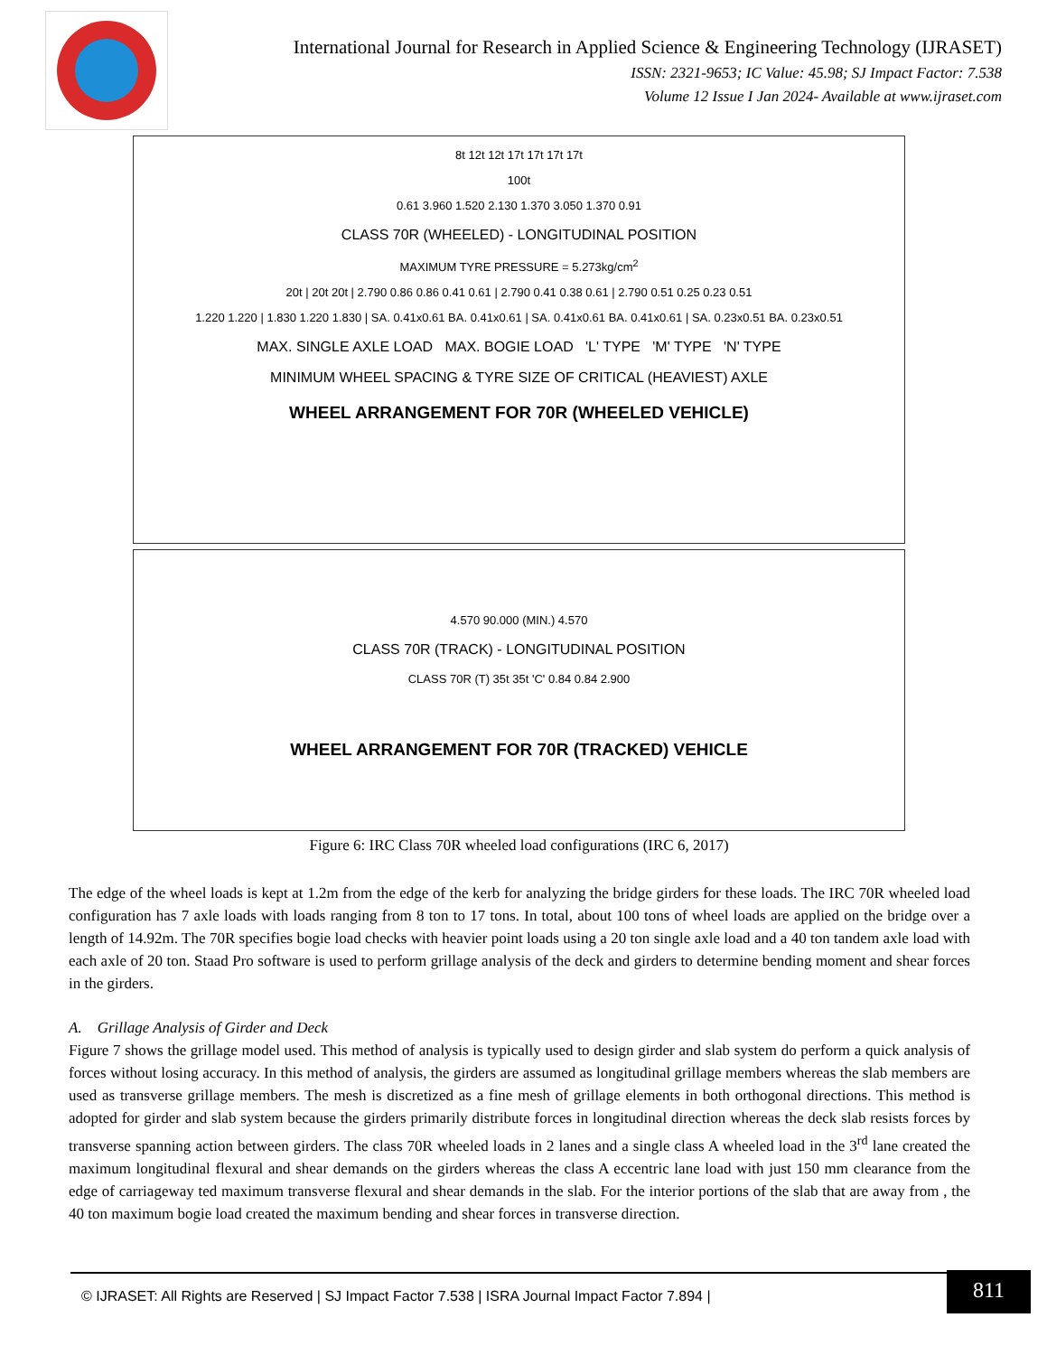International Journal for Research in Applied Science & Engineering Technology (IJRASET)
ISSN: 2321-9653; IC Value: 45.98; SJ Impact Factor: 7.538
Volume 12 Issue I Jan 2024- Available at www.ijraset.com
8t 12t 12t 17t 17t 17t 17t
100t
0.61 3.960 1.520 2.130 1.370 3.050 1.370 0.91
CLASS 70R (WHEELED) - LONGITUDINAL POSITION
MAXIMUM TYRE PRESSURE = 5.273kg/cm<sup>2</sup>
20t | 20t 20t | 2.790 0.86 0.86 0.41 0.61 | 2.790 0.41 0.38 0.61 | 2.790 0.51 0.25 0.23 0.51
1.220 1.220 | 1.830 1.220 1.830 | SA. 0.41x0.61 BA. 0.41x0.61 | SA. 0.41x0.61 BA. 0.41x0.61 | SA. 0.23x0.51 BA. 0.23x0.51
MAX. SINGLE AXLE LOAD MAX. BOGIE LOAD 'L' TYPE 'M' TYPE 'N' TYPE
MINIMUM WHEEL SPACING & TYRE SIZE OF CRITICAL (HEAVIEST) AXLE
WHEEL ARRANGEMENT FOR 70R (WHEELED VEHICLE)
4.570 90.000 (MIN.) 4.570
CLASS 70R (TRACK) - LONGITUDINAL POSITION
CLASS 70R (T) 35t 35t 'C' 0.84 0.84 2.900
WHEEL ARRANGEMENT FOR 70R (TRACKED) VEHICLE
Figure 6: IRC Class 70R wheeled load configurations (IRC 6, 2017)
The edge of the wheel loads is kept at 1.2m from the edge of the kerb for analyzing the bridge girders for these loads. The IRC 70R wheeled load configuration has 7 axle loads with loads ranging from 8 ton to 17 tons. In total, about 100 tons of wheel loads are applied on the bridge over a length of 14.92m. The 70R specifies bogie load checks with heavier point loads using a 20 ton single axle load and a 40 ton tandem axle load with each axle of 20 ton. Staad Pro software is used to perform grillage analysis of the deck and girders to determine bending moment and shear forces in the girders.
A. Grillage Analysis of Girder and Deck
Figure 7 shows the grillage model used. This method of analysis is typically used to design girder and slab system do perform a quick analysis of forces without losing accuracy. In this method of analysis, the girders are assumed as longitudinal grillage members whereas the slab members are used as transverse grillage members. The mesh is discretized as a fine mesh of grillage elements in both orthogonal directions. This method is adopted for girder and slab system because the girders primarily distribute forces in longitudinal direction whereas the deck slab resists forces by transverse spanning action between girders. The class 70R wheeled loads in 2 lanes and a single class A wheeled load in the 3<sup>rd</sup> lane created the maximum longitudinal flexural and shear demands on the girders whereas the class A eccentric lane load with just 150 mm clearance from the edge of carriageway ted maximum transverse flexural and shear demands in the slab. For the interior portions of the slab that are away from , the 40 ton maximum bogie load created the maximum bending and shear forces in transverse direction.
© IJRASET: All Rights are Reserved | SJ Impact Factor 7.538 | ISRA Journal Impact Factor 7.894 | 811